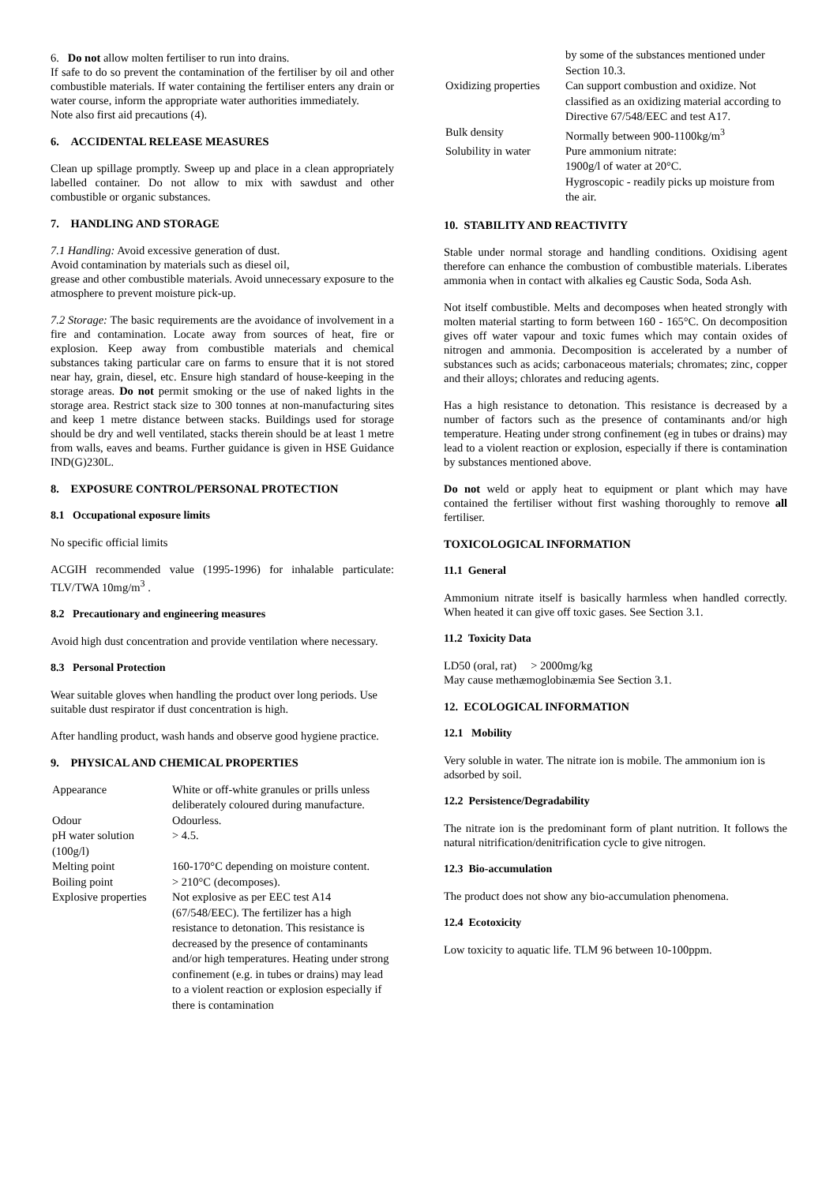6. Do not allow molten fertiliser to run into drains.
If safe to do so prevent the contamination of the fertiliser by oil and other combustible materials. If water containing the fertiliser enters any drain or water course, inform the appropriate water authorities immediately.
Note also first aid precautions (4).
6. ACCIDENTAL RELEASE MEASURES
Clean up spillage promptly. Sweep up and place in a clean appropriately labelled container. Do not allow to mix with sawdust and other combustible or organic substances.
7. HANDLING AND STORAGE
7.1 Handling: Avoid excessive generation of dust.
Avoid contamination by materials such as diesel oil,
grease and other combustible materials. Avoid unnecessary exposure to the atmosphere to prevent moisture pick-up.
7.2 Storage: The basic requirements are the avoidance of involvement in a fire and contamination. Locate away from sources of heat, fire or explosion. Keep away from combustible materials and chemical substances taking particular care on farms to ensure that it is not stored near hay, grain, diesel, etc. Ensure high standard of house-keeping in the storage areas. Do not permit smoking or the use of naked lights in the storage area. Restrict stack size to 300 tonnes at non-manufacturing sites and keep 1 metre distance between stacks. Buildings used for storage should be dry and well ventilated, stacks therein should be at least 1 metre from walls, eaves and beams. Further guidance is given in HSE Guidance IND(G)230L.
8. EXPOSURE CONTROL/PERSONAL PROTECTION
8.1 Occupational exposure limits
No specific official limits
ACGIH recommended value (1995-1996) for inhalable particulate: TLV/TWA 10mg/m<sup>3</sup> .
8.2 Precautionary and engineering measures
Avoid high dust concentration and provide ventilation where necessary.
8.3 Personal Protection
Wear suitable gloves when handling the product over long periods. Use suitable dust respirator if dust concentration is high.
After handling product, wash hands and observe good hygiene practice.
9. PHYSICAL AND CHEMICAL PROPERTIES
| Appearance | White or off-white granules or prills unless deliberately coloured during manufacture. |
| Odour | Odourless. |
| pH water solution (100g/l) | > 4.5. |
| Melting point | 160-170°C depending on moisture content. |
| Boiling point | > 210°C (decomposes). |
| Explosive properties | Not explosive as per EEC test A14 (67/548/EEC). The fertilizer has a high resistance to detonation. This resistance is decreased by the presence of contaminants and/or high temperatures. Heating under strong confinement (e.g. in tubes or drains) may lead to a violent reaction or explosion especially if there is contamination |
| | by some of the substances mentioned under Section 10.3. |
| Oxidizing properties | Can support combustion and oxidize. Not classified as an oxidizing material according to Directive 67/548/EEC and test A17. |
| Bulk density | Normally between 900-1100kg/m<sup>3</sup> |
| Solubility in water | Pure ammonium nitrate: 1900g/l of water at 20°C. Hygroscopic - readily picks up moisture from the air. |
10. STABILITY AND REACTIVITY
Stable under normal storage and handling conditions. Oxidising agent therefore can enhance the combustion of combustible materials. Liberates ammonia when in contact with alkalies eg Caustic Soda, Soda Ash.
Not itself combustible. Melts and decomposes when heated strongly with molten material starting to form between 160 - 165°C. On decomposition gives off water vapour and toxic fumes which may contain oxides of nitrogen and ammonia. Decomposition is accelerated by a number of substances such as acids; carbonaceous materials; chromates; zinc, copper and their alloys; chlorates and reducing agents.
Has a high resistance to detonation. This resistance is decreased by a number of factors such as the presence of contaminants and/or high temperature. Heating under strong confinement (eg in tubes or drains) may lead to a violent reaction or explosion, especially if there is contamination by substances mentioned above.
Do not weld or apply heat to equipment or plant which may have contained the fertiliser without first washing thoroughly to remove all fertiliser.
TOXICOLOGICAL INFORMATION
11.1 General
Ammonium nitrate itself is basically harmless when handled correctly. When heated it can give off toxic gases. See Section 3.1.
11.2 Toxicity Data
LD50 (oral, rat) > 2000mg/kg
May cause methæmoglobinæmia See Section 3.1.
12. ECOLOGICAL INFORMATION
12.1 Mobility
Very soluble in water. The nitrate ion is mobile. The ammonium ion is adsorbed by soil.
12.2 Persistence/Degradability
The nitrate ion is the predominant form of plant nutrition. It follows the natural nitrification/denitrification cycle to give nitrogen.
12.3 Bio-accumulation
The product does not show any bio-accumulation phenomena.
12.4 Ecotoxicity
Low toxicity to aquatic life. TLM 96 between 10-100ppm.